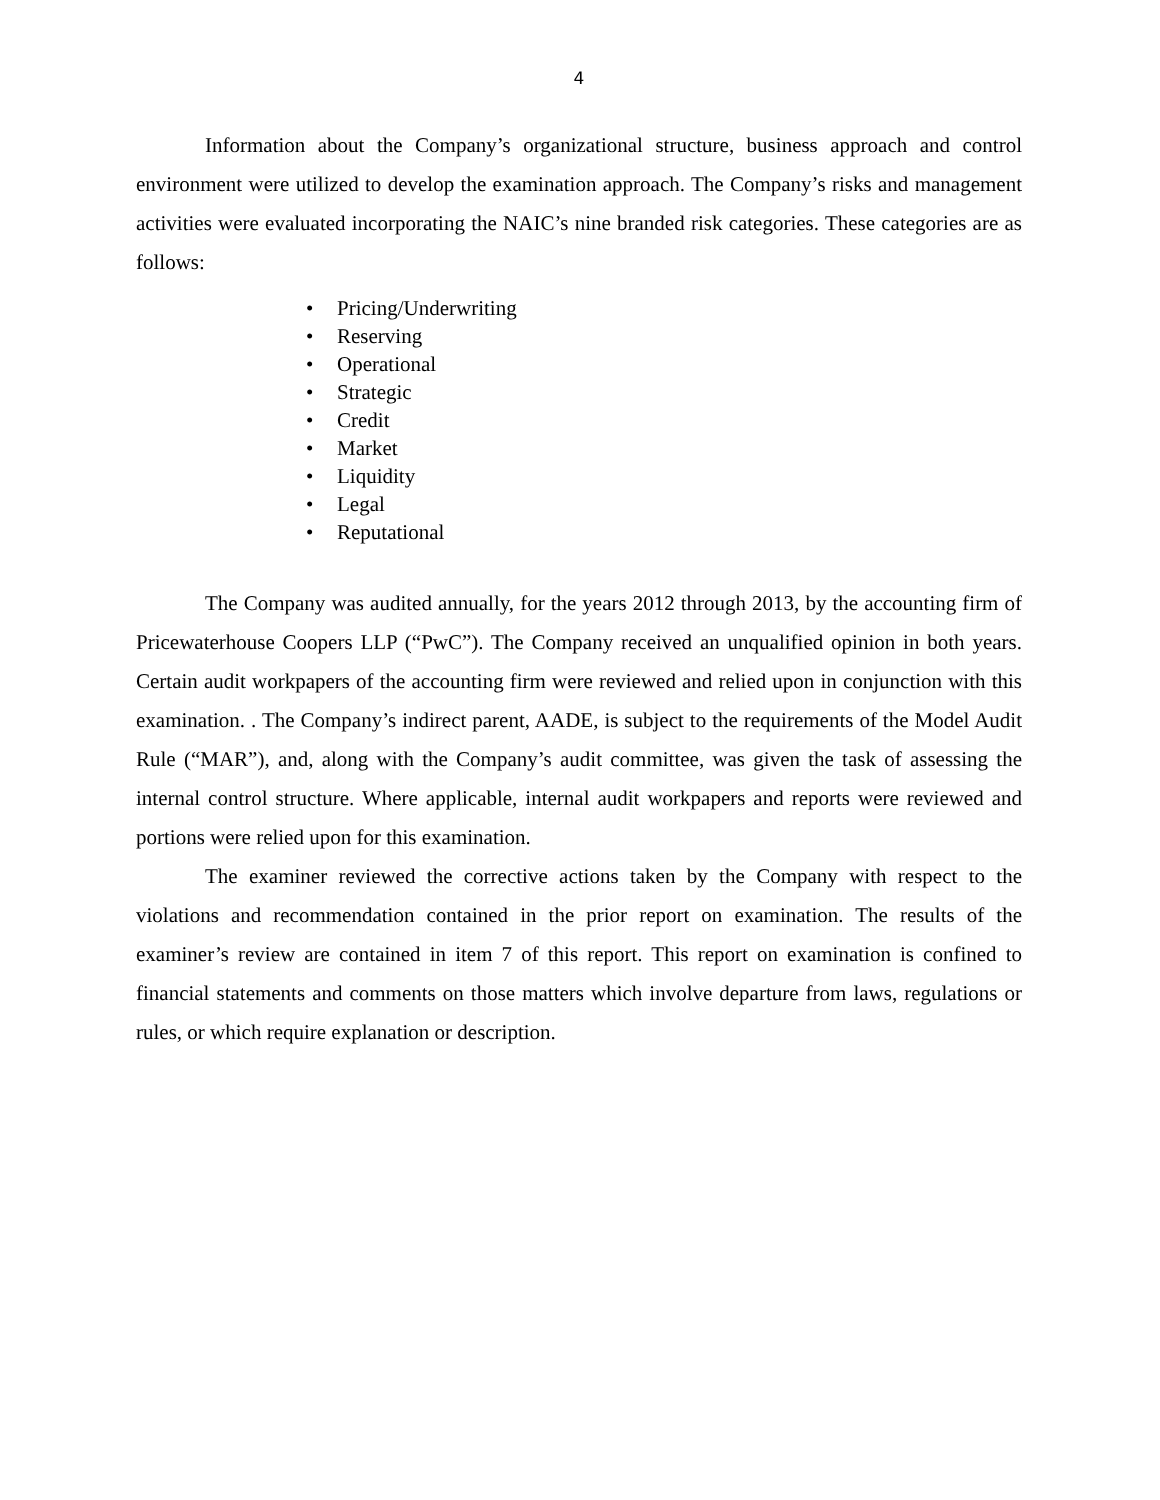4
Information about the Company’s organizational structure, business approach and control environment were utilized to develop the examination approach. The Company’s risks and management activities were evaluated incorporating the NAIC’s nine branded risk categories. These categories are as follows:
• Pricing/Underwriting
• Reserving
• Operational
• Strategic
• Credit
• Market
• Liquidity
• Legal
• Reputational
The Company was audited annually, for the years 2012 through 2013, by the accounting firm of Pricewaterhouse Coopers LLP (“PwC”). The Company received an unqualified opinion in both years. Certain audit workpapers of the accounting firm were reviewed and relied upon in conjunction with this examination. . The Company’s indirect parent, AADE, is subject to the requirements of the Model Audit Rule (“MAR”), and, along with the Company’s audit committee, was given the task of assessing the internal control structure. Where applicable, internal audit workpapers and reports were reviewed and portions were relied upon for this examination.
The examiner reviewed the corrective actions taken by the Company with respect to the violations and recommendation contained in the prior report on examination. The results of the examiner’s review are contained in item 7 of this report. This report on examination is confined to financial statements and comments on those matters which involve departure from laws, regulations or rules, or which require explanation or description.